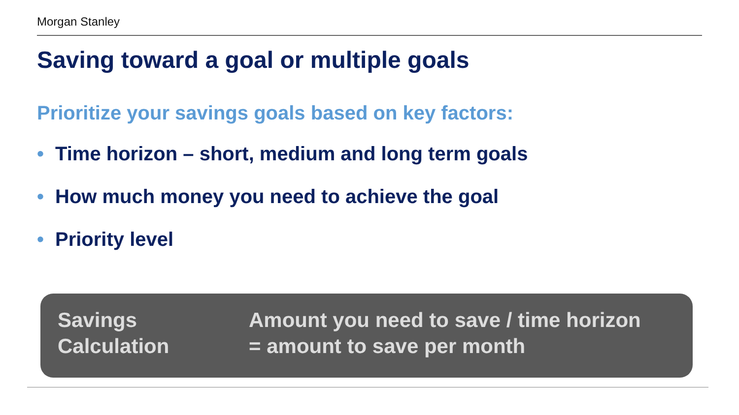Morgan Stanley
Saving toward a goal or multiple goals
Prioritize your savings goals based on key factors:
• Time horizon – short, medium and long term goals
• How much money you need to achieve the goal
• Priority level
Savings
Calculation
Amount you need to save / time horizon
= amount to save per month